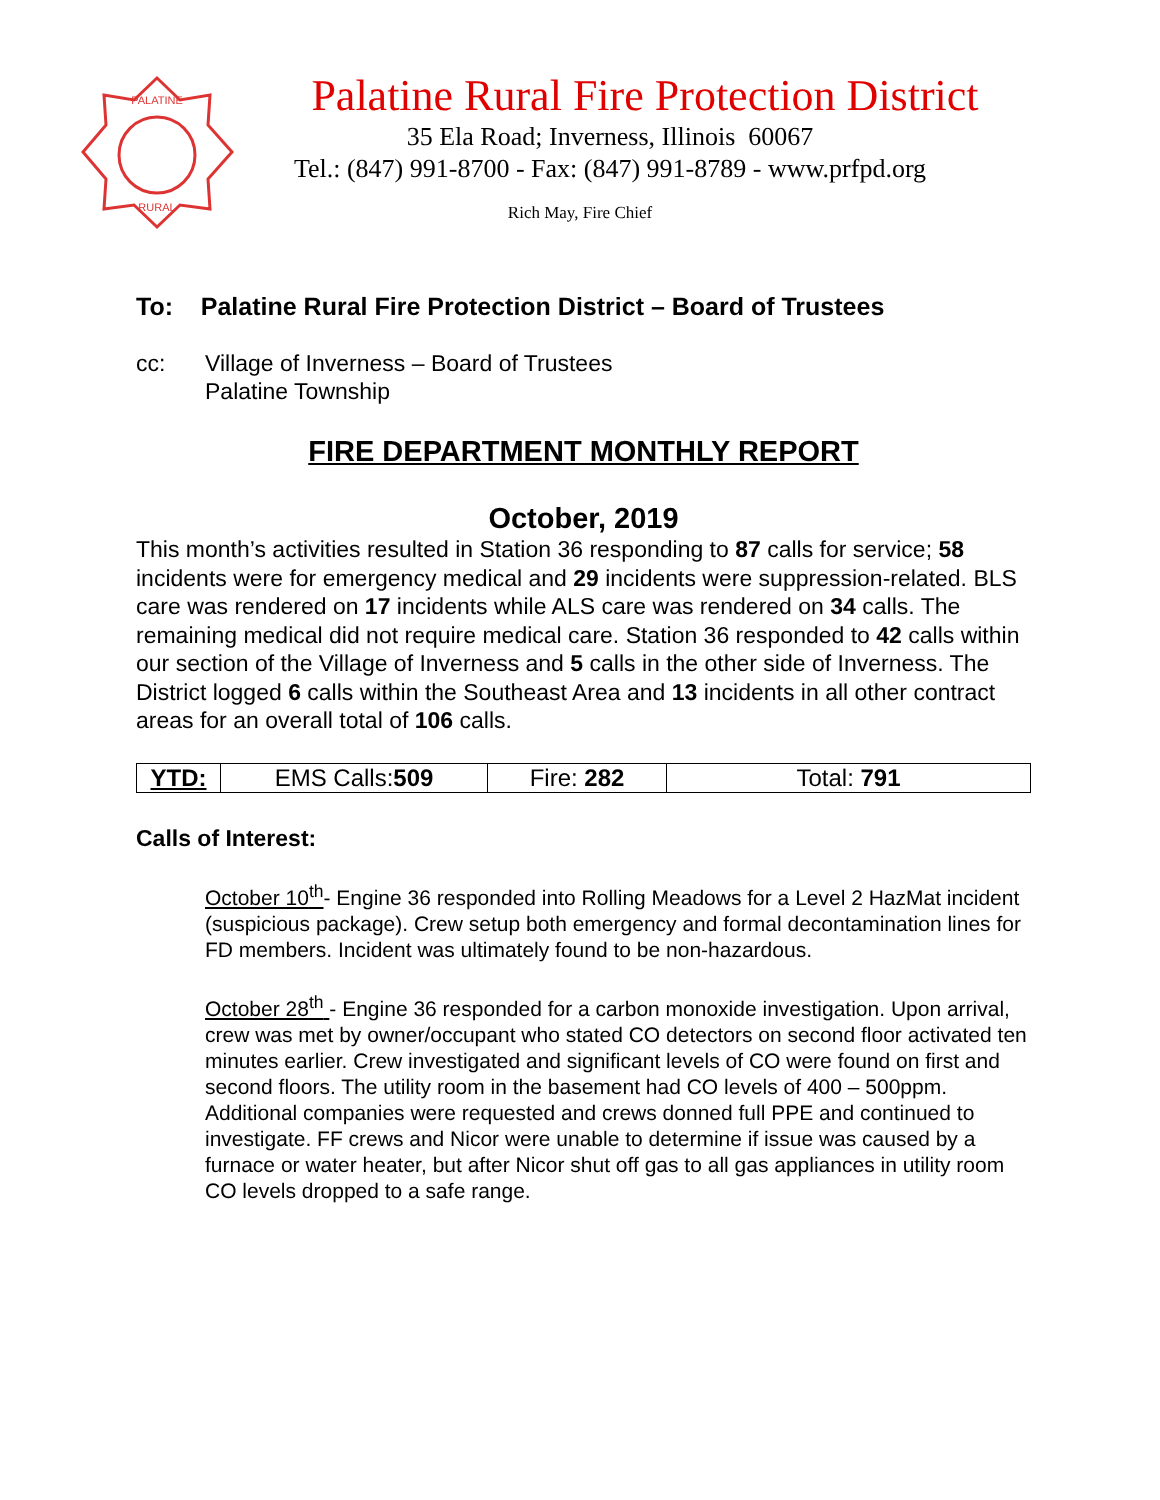PALATINE
RURAL
Palatine Rural Fire Protection District
35 Ela Road; Inverness, Illinois 60067
Tel.: (847) 991-8700 - Fax: (847) 991-8789 - www.prfpd.org
Rich May, Fire Chief
To: Palatine Rural Fire Protection District – Board of Trustees
cc: Village of Inverness – Board of Trustees
Palatine Township
FIRE DEPARTMENT MONTHLY REPORT
October, 2019
This month’s activities resulted in Station 36 responding to 87 calls for service; 58 incidents were for emergency medical and 29 incidents were suppression-related. BLS care was rendered on 17 incidents while ALS care was rendered on 34 calls. The remaining medical did not require medical care. Station 36 responded to 42 calls within our section of the Village of Inverness and 5 calls in the other side of Inverness. The District logged 6 calls within the Southeast Area and 13 incidents in all other contract areas for an overall total of 106 calls.
| YTD: | EMS Calls: 509 | Fire: 282 | Total: 791 |
Calls of Interest:
October 10<sup>th</sup>- Engine 36 responded into Rolling Meadows for a Level 2 HazMat incident (suspicious package). Crew setup both emergency and formal decontamination lines for FD members. Incident was ultimately found to be non-hazardous.
October 28<sup>th</sup> - Engine 36 responded for a carbon monoxide investigation. Upon arrival, crew was met by owner/occupant who stated CO detectors on second floor activated ten minutes earlier. Crew investigated and significant levels of CO were found on first and second floors. The utility room in the basement had CO levels of 400 – 500ppm. Additional companies were requested and crews donned full PPE and continued to investigate. FF crews and Nicor were unable to determine if issue was caused by a furnace or water heater, but after Nicor shut off gas to all gas appliances in utility room CO levels dropped to a safe range.